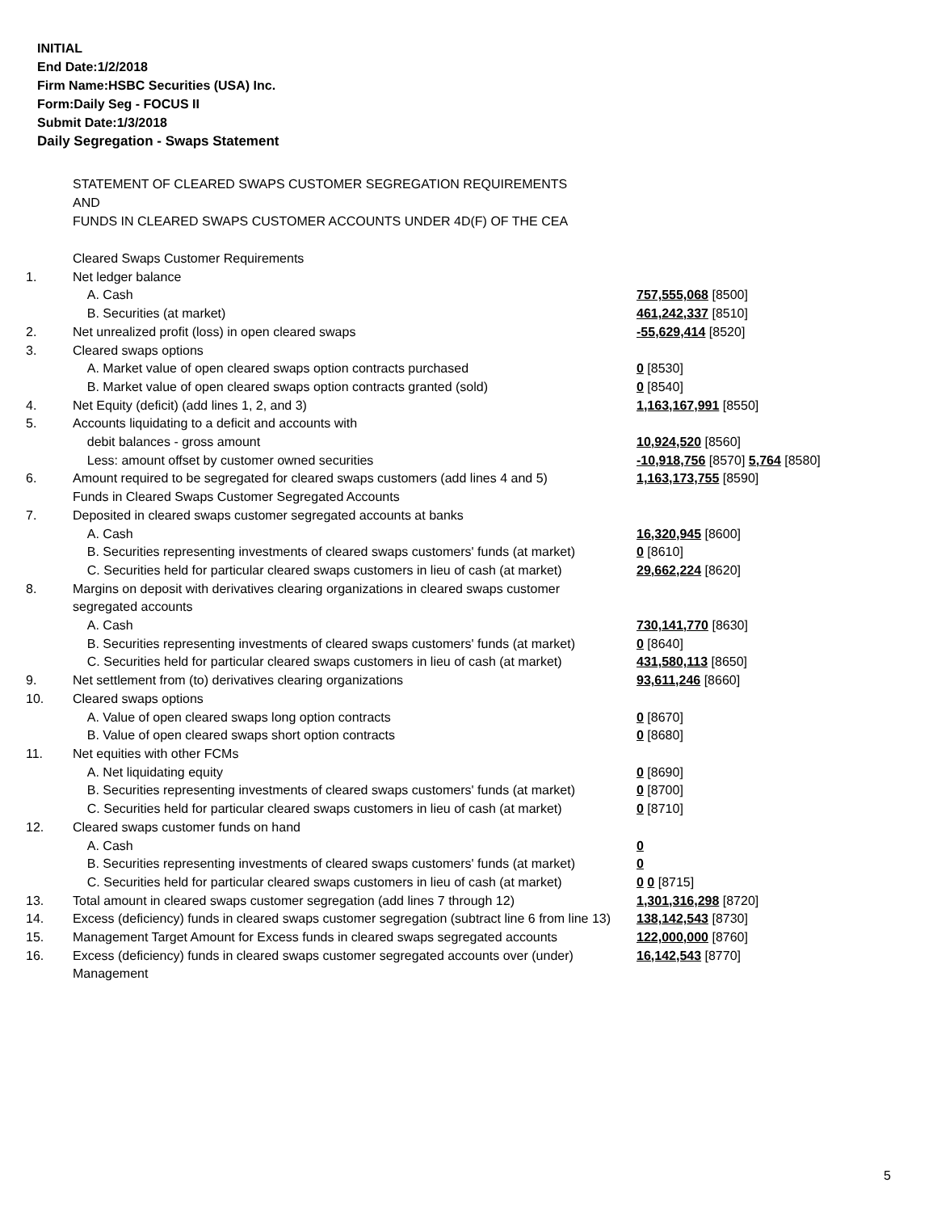INITIAL
End Date:1/2/2018
Firm Name:HSBC Securities (USA) Inc.
Form:Daily Seg - FOCUS II
Submit Date:1/3/2018
Daily Segregation - Swaps Statement
STATEMENT OF CLEARED SWAPS CUSTOMER SEGREGATION REQUIREMENTS
AND
FUNDS IN CLEARED SWAPS CUSTOMER ACCOUNTS UNDER 4D(F) OF THE CEA
| | Cleared Swaps Customer Requirements | |
| 1. | Net ledger balance | |
| | A. Cash | 757,555,068 [8500] |
| | B. Securities (at market) | 461,242,337 [8510] |
| 2. | Net unrealized profit (loss) in open cleared swaps | -55,629,414 [8520] |
| 3. | Cleared swaps options | |
| | A. Market value of open cleared swaps option contracts purchased | 0 [8530] |
| | B. Market value of open cleared swaps option contracts granted (sold) | 0 [8540] |
| 4. | Net Equity (deficit) (add lines 1, 2, and 3) | 1,163,167,991 [8550] |
| 5. | Accounts liquidating to a deficit and accounts with | |
| | debit balances - gross amount | 10,924,520 [8560] |
| | Less: amount offset by customer owned securities | -10,918,756 [8570] 5,764 [8580] |
| 6. | Amount required to be segregated for cleared swaps customers (add lines 4 and 5) | 1,163,173,755 [8590] |
| | Funds in Cleared Swaps Customer Segregated Accounts | |
| 7. | Deposited in cleared swaps customer segregated accounts at banks | |
| | A. Cash | 16,320,945 [8600] |
| | B. Securities representing investments of cleared swaps customers' funds (at market) | 0 [8610] |
| | C. Securities held for particular cleared swaps customers in lieu of cash (at market) | 29,662,224 [8620] |
| 8. | Margins on deposit with derivatives clearing organizations in cleared swaps customer segregated accounts | |
| | A. Cash | 730,141,770 [8630] |
| | B. Securities representing investments of cleared swaps customers' funds (at market) | 0 [8640] |
| | C. Securities held for particular cleared swaps customers in lieu of cash (at market) | 431,580,113 [8650] |
| 9. | Net settlement from (to) derivatives clearing organizations | 93,611,246 [8660] |
| 10. | Cleared swaps options | |
| | A. Value of open cleared swaps long option contracts | 0 [8670] |
| | B. Value of open cleared swaps short option contracts | 0 [8680] |
| 11. | Net equities with other FCMs | |
| | A. Net liquidating equity | 0 [8690] |
| | B. Securities representing investments of cleared swaps customers' funds (at market) | 0 [8700] |
| | C. Securities held for particular cleared swaps customers in lieu of cash (at market) | 0 [8710] |
| 12. | Cleared swaps customer funds on hand | |
| | A. Cash | 0 |
| | B. Securities representing investments of cleared swaps customers' funds (at market) | 0 |
| | C. Securities held for particular cleared swaps customers in lieu of cash (at market) | 0 0 [8715] |
| 13. | Total amount in cleared swaps customer segregation (add lines 7 through 12) | 1,301,316,298 [8720] |
| 14. | Excess (deficiency) funds in cleared swaps customer segregation (subtract line 6 from line 13) | 138,142,543 [8730] |
| 15. | Management Target Amount for Excess funds in cleared swaps segregated accounts | 122,000,000 [8760] |
| 16. | Excess (deficiency) funds in cleared swaps customer segregated accounts over (under) Management | 16,142,543 [8770] |
5